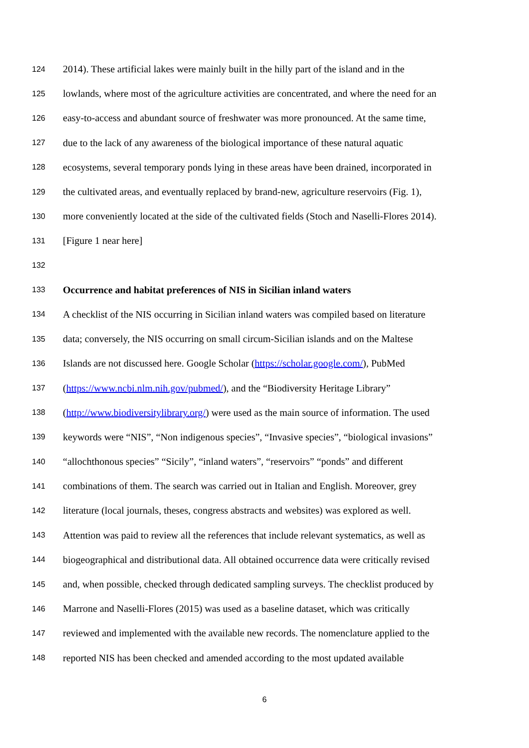124 2014). These artificial lakes were mainly built in the hilly part of the island and in the
125 lowlands, where most of the agriculture activities are concentrated, and where the need for an
126 easy-to-access and abundant source of freshwater was more pronounced. At the same time,
127 due to the lack of any awareness of the biological importance of these natural aquatic
128 ecosystems, several temporary ponds lying in these areas have been drained, incorporated in
129 the cultivated areas, and eventually replaced by brand-new, agriculture reservoirs (Fig. 1),
130 more conveniently located at the side of the cultivated fields (Stoch and Naselli-Flores 2014).
131 [Figure 1 near here]
132
133 Occurrence and habitat preferences of NIS in Sicilian inland waters
134 A checklist of the NIS occurring in Sicilian inland waters was compiled based on literature
135 data; conversely, the NIS occurring on small circum-Sicilian islands and on the Maltese
136 Islands are not discussed here. Google Scholar (https://scholar.google.com/), PubMed
137 (https://www.ncbi.nlm.nih.gov/pubmed/), and the “Biodiversity Heritage Library”
138 (http://www.biodiversitylibrary.org/) were used as the main source of information. The used
139 keywords were “NIS”, “Non indigenous species”, “Invasive species”, “biological invasions”
140 “allochthonous species” “Sicily”, “inland waters”, “reservoirs” “ponds” and different
141 combinations of them. The search was carried out in Italian and English. Moreover, grey
142 literature (local journals, theses, congress abstracts and websites) was explored as well.
143 Attention was paid to review all the references that include relevant systematics, as well as
144 biogeographical and distributional data. All obtained occurrence data were critically revised
145 and, when possible, checked through dedicated sampling surveys. The checklist produced by
146 Marrone and Naselli-Flores (2015) was used as a baseline dataset, which was critically
147 reviewed and implemented with the available new records. The nomenclature applied to the
148 reported NIS has been checked and amended according to the most updated available
6